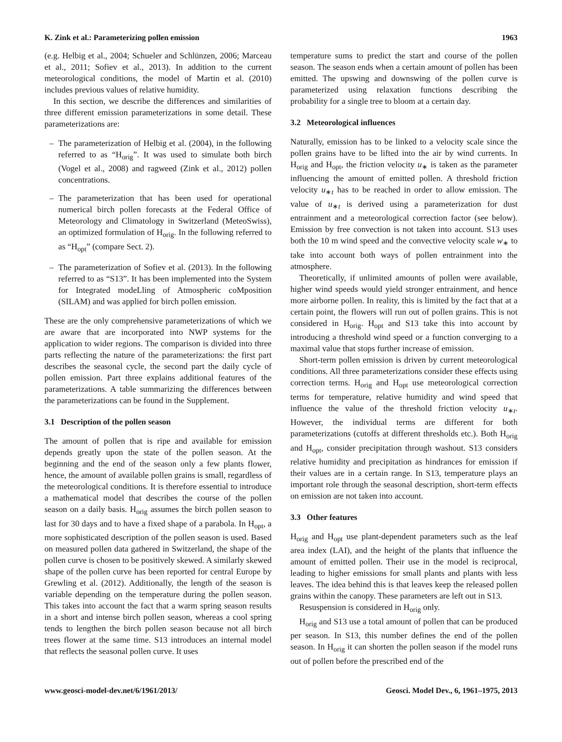K. Zink et al.: Parameterizing pollen emission 1963
(e.g. Helbig et al., 2004; Schueler and Schlünzen, 2006; Marceau et al., 2011; Sofiev et al., 2013). In addition to the current meteorological conditions, the model of Martin et al. (2010) includes previous values of relative humidity.
In this section, we describe the differences and similarities of three different emission parameterizations in some detail. These parameterizations are:
– The parameterization of Helbig et al. (2004), in the following referred to as “H<sub>orig</sub>”. It was used to simulate both birch (Vogel et al., 2008) and ragweed (Zink et al., 2012) pollen concentrations.
– The parameterization that has been used for operational numerical birch pollen forecasts at the Federal Office of Meteorology and Climatology in Switzerland (MeteoSwiss), an optimized formulation of H<sub>orig</sub>. In the following referred to as “H<sub>opt</sub>” (compare Sect. 2).
– The parameterization of Sofiev et al. (2013). In the following referred to as “S13”. It has been implemented into the System for Integrated modeLling of Atmospheric coMposition (SILAM) and was applied for birch pollen emission.
These are the only comprehensive parameterizations of which we are aware that are incorporated into NWP systems for the application to wider regions. The comparison is divided into three parts reflecting the nature of the parameterizations: the first part describes the seasonal cycle, the second part the daily cycle of pollen emission. Part three explains additional features of the parameterizations. A table summarizing the differences between the parameterizations can be found in the Supplement.
3.1 Description of the pollen season
The amount of pollen that is ripe and available for emission depends greatly upon the state of the pollen season. At the beginning and the end of the season only a few plants flower, hence, the amount of available pollen grains is small, regardless of the meteorological conditions. It is therefore essential to introduce a mathematical model that describes the course of the pollen season on a daily basis. H<sub>orig</sub> assumes the birch pollen season to last for 30 days and to have a fixed shape of a parabola. In H<sub>opt</sub>, a more sophisticated description of the pollen season is used. Based on measured pollen data gathered in Switzerland, the shape of the pollen curve is chosen to be positively skewed. A similarly skewed shape of the pollen curve has been reported for central Europe by Grewling et al. (2012). Additionally, the length of the season is variable depending on the temperature during the pollen season. This takes into account the fact that a warm spring season results in a short and intense birch pollen season, whereas a cool spring tends to lengthen the birch pollen season because not all birch trees flower at the same time. S13 introduces an internal model that reflects the seasonal pollen curve. It uses
temperature sums to predict the start and course of the pollen season. The season ends when a certain amount of pollen has been emitted. The upswing and downswing of the pollen curve is parameterized using relaxation functions describing the probability for a single tree to bloom at a certain day.
3.2 Meteorological influences
Naturally, emission has to be linked to a velocity scale since the pollen grains have to be lifted into the air by wind currents. In H<sub>orig</sub> and H<sub>opt</sub>, the friction velocity u<sub>∗</sub> is taken as the parameter influencing the amount of emitted pollen. A threshold friction velocity u<sub>∗t</sub> has to be reached in order to allow emission. The value of u<sub>∗t</sub> is derived using a parameterization for dust entrainment and a meteorological correction factor (see below). Emission by free convection is not taken into account. S13 uses both the 10 m wind speed and the convective velocity scale w<sub>∗</sub> to take into account both ways of pollen entrainment into the atmosphere.
Theoretically, if unlimited amounts of pollen were available, higher wind speeds would yield stronger entrainment, and hence more airborne pollen. In reality, this is limited by the fact that at a certain point, the flowers will run out of pollen grains. This is not considered in H<sub>orig</sub>. H<sub>opt</sub> and S13 take this into account by introducing a threshold wind speed or a function converging to a maximal value that stops further increase of emission.
Short-term pollen emission is driven by current meteorological conditions. All three parameterizations consider these effects using correction terms. H<sub>orig</sub> and H<sub>opt</sub> use meteorological correction terms for temperature, relative humidity and wind speed that influence the value of the threshold friction velocity u<sub>∗t</sub>. However, the individual terms are different for both parameterizations (cutoffs at different thresholds etc.). Both H<sub>orig</sub> and H<sub>opt</sub>, consider precipitation through washout. S13 considers relative humidity and precipitation as hindrances for emission if their values are in a certain range. In S13, temperature plays an important role through the seasonal description, short-term effects on emission are not taken into account.
3.3 Other features
H<sub>orig</sub> and H<sub>opt</sub> use plant-dependent parameters such as the leaf area index (LAI), and the height of the plants that influence the amount of emitted pollen. Their use in the model is reciprocal, leading to higher emissions for small plants and plants with less leaves. The idea behind this is that leaves keep the released pollen grains within the canopy. These parameters are left out in S13.
Resuspension is considered in H<sub>orig</sub> only.
H<sub>orig</sub> and S13 use a total amount of pollen that can be produced per season. In S13, this number defines the end of the pollen season. In H<sub>orig</sub> it can shorten the pollen season if the model runs out of pollen before the prescribed end of the
www.geosci-model-dev.net/6/1961/2013/ Geosci. Model Dev., 6, 1961–1975, 2013